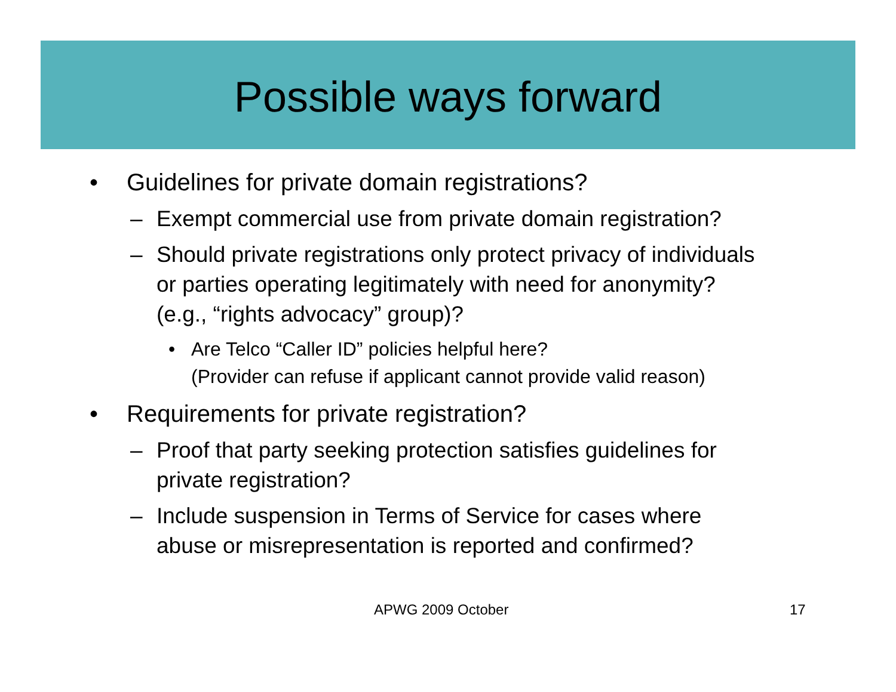Possible ways forward
• Guidelines for private domain registrations?
– Exempt commercial use from private domain registration?
– Should private registrations only protect privacy of individuals
or parties operating legitimately with need for anonymity?
(e.g., “rights advocacy” group)?
• Are Telco “Caller ID” policies helpful here?
(Provider can refuse if applicant cannot provide valid reason)
• Requirements for private registration?
– Proof that party seeking protection satisfies guidelines for
private registration?
– Include suspension in Terms of Service for cases where
abuse or misrepresentation is reported and confirmed?
APWG 2009 October 17